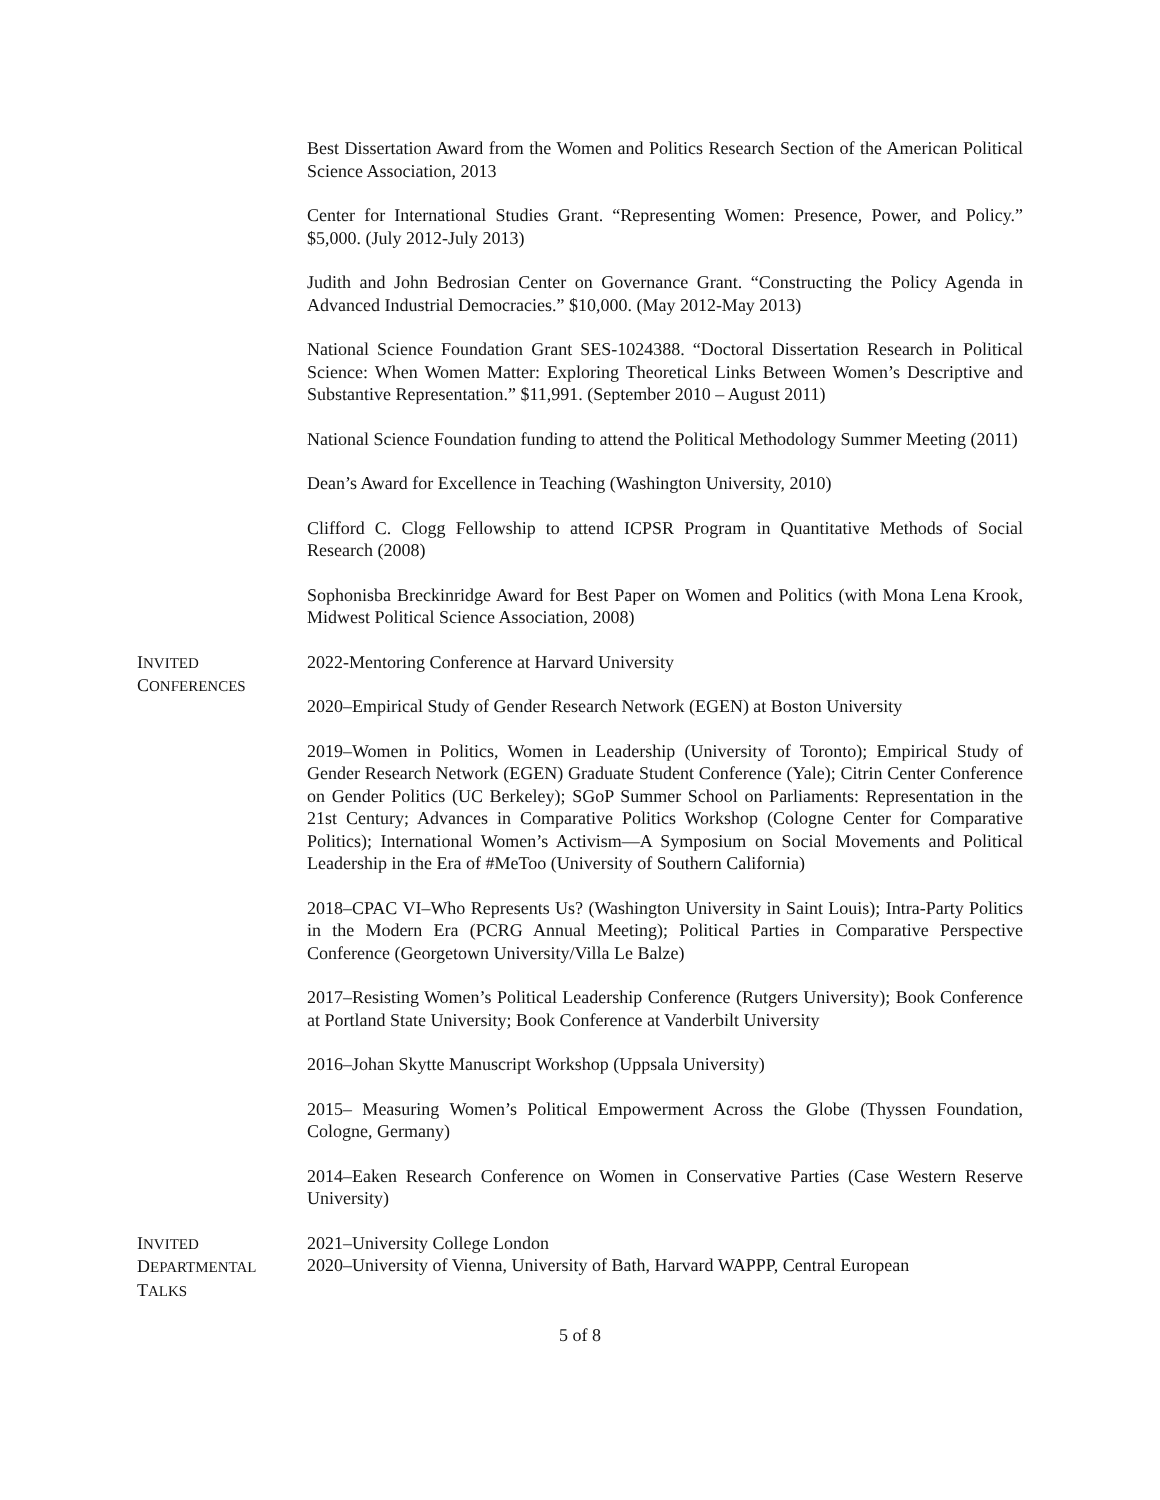Best Dissertation Award from the Women and Politics Research Section of the American Political Science Association, 2013
Center for International Studies Grant. “Representing Women: Presence, Power, and Policy.” $5,000. (July 2012-July 2013)
Judith and John Bedrosian Center on Governance Grant. “Constructing the Policy Agenda in Advanced Industrial Democracies.” $10,000. (May 2012-May 2013)
National Science Foundation Grant SES-1024388. “Doctoral Dissertation Research in Political Science: When Women Matter: Exploring Theoretical Links Between Women’s Descriptive and Substantive Representation.” $11,991. (September 2010 – August 2011)
National Science Foundation funding to attend the Political Methodology Summer Meeting (2011)
Dean’s Award for Excellence in Teaching (Washington University, 2010)
Clifford C. Clogg Fellowship to attend ICPSR Program in Quantitative Methods of Social Research (2008)
Sophonisba Breckinridge Award for Best Paper on Women and Politics (with Mona Lena Krook, Midwest Political Science Association, 2008)
INVITED
CONFERENCES
2022-Mentoring Conference at Harvard University
2020–Empirical Study of Gender Research Network (EGEN) at Boston University
2019–Women in Politics, Women in Leadership (University of Toronto); Empirical Study of Gender Research Network (EGEN) Graduate Student Conference (Yale); Citrin Center Conference on Gender Politics (UC Berkeley); SGoP Summer School on Parliaments: Representation in the 21st Century; Advances in Comparative Politics Workshop (Cologne Center for Comparative Politics); International Women’s Activism—A Symposium on Social Movements and Political Leadership in the Era of #MeToo (University of Southern California)
2018–CPAC VI–Who Represents Us? (Washington University in Saint Louis); Intra-Party Politics in the Modern Era (PCRG Annual Meeting); Political Parties in Comparative Perspective Conference (Georgetown University/Villa Le Balze)
2017–Resisting Women’s Political Leadership Conference (Rutgers University); Book Conference at Portland State University; Book Conference at Vanderbilt University
2016–Johan Skytte Manuscript Workshop (Uppsala University)
2015– Measuring Women’s Political Empowerment Across the Globe (Thyssen Foundation, Cologne, Germany)
2014–Eaken Research Conference on Women in Conservative Parties (Case Western Reserve University)
INVITED
DEPARTMENTAL
TALKS
2021–University College London
2020–University of Vienna, University of Bath, Harvard WAPPP, Central European
5 of 8